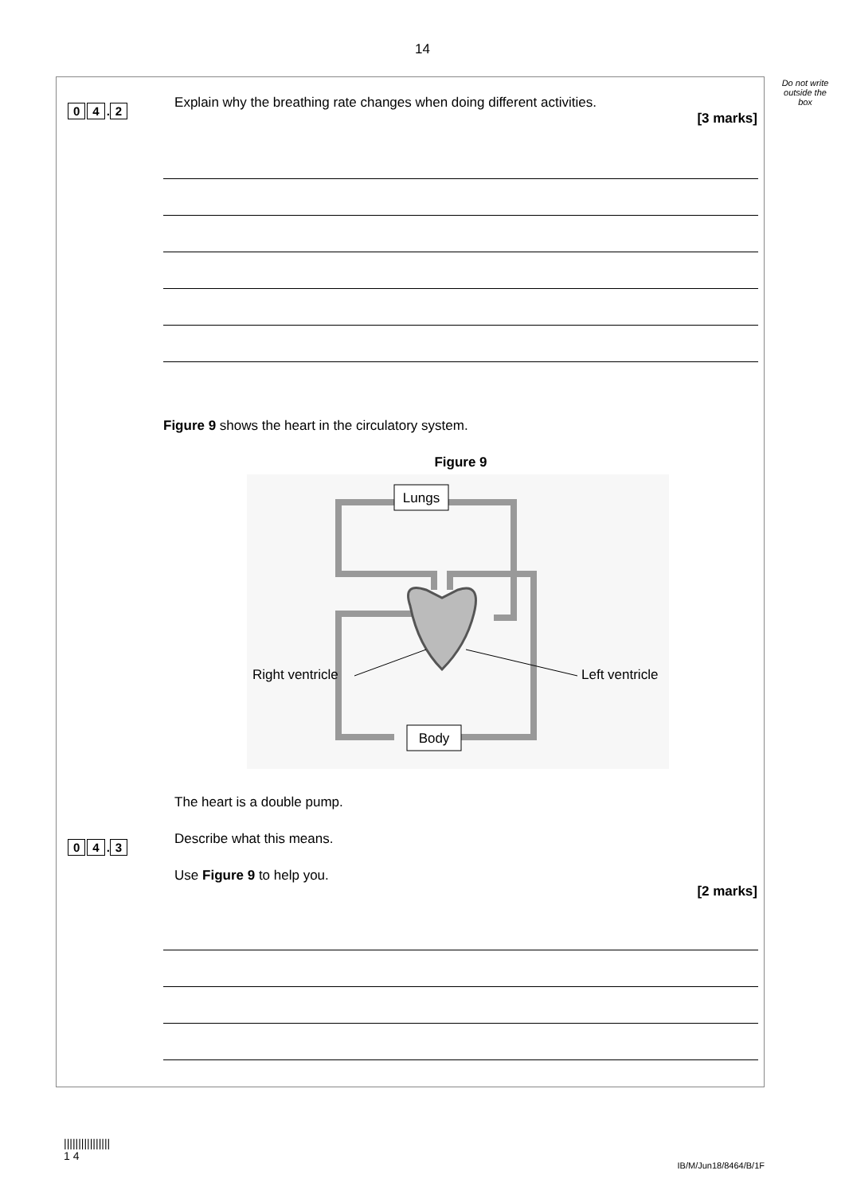14
Do not write outside the box
0 4. 2 Explain why the breathing rate changes when doing different activities.
[3 marks]
Figure 9 shows the heart in the circulatory system.
Figure 9
Lungs
Body
Right ventricle
Left ventricle
0 4. 3 The heart is a double pump.
Describe what this means.
Use Figure 9 to help you.
[2 marks]
||||||||||||||||
1 4
IB/M/Jun18/8464/B/1F